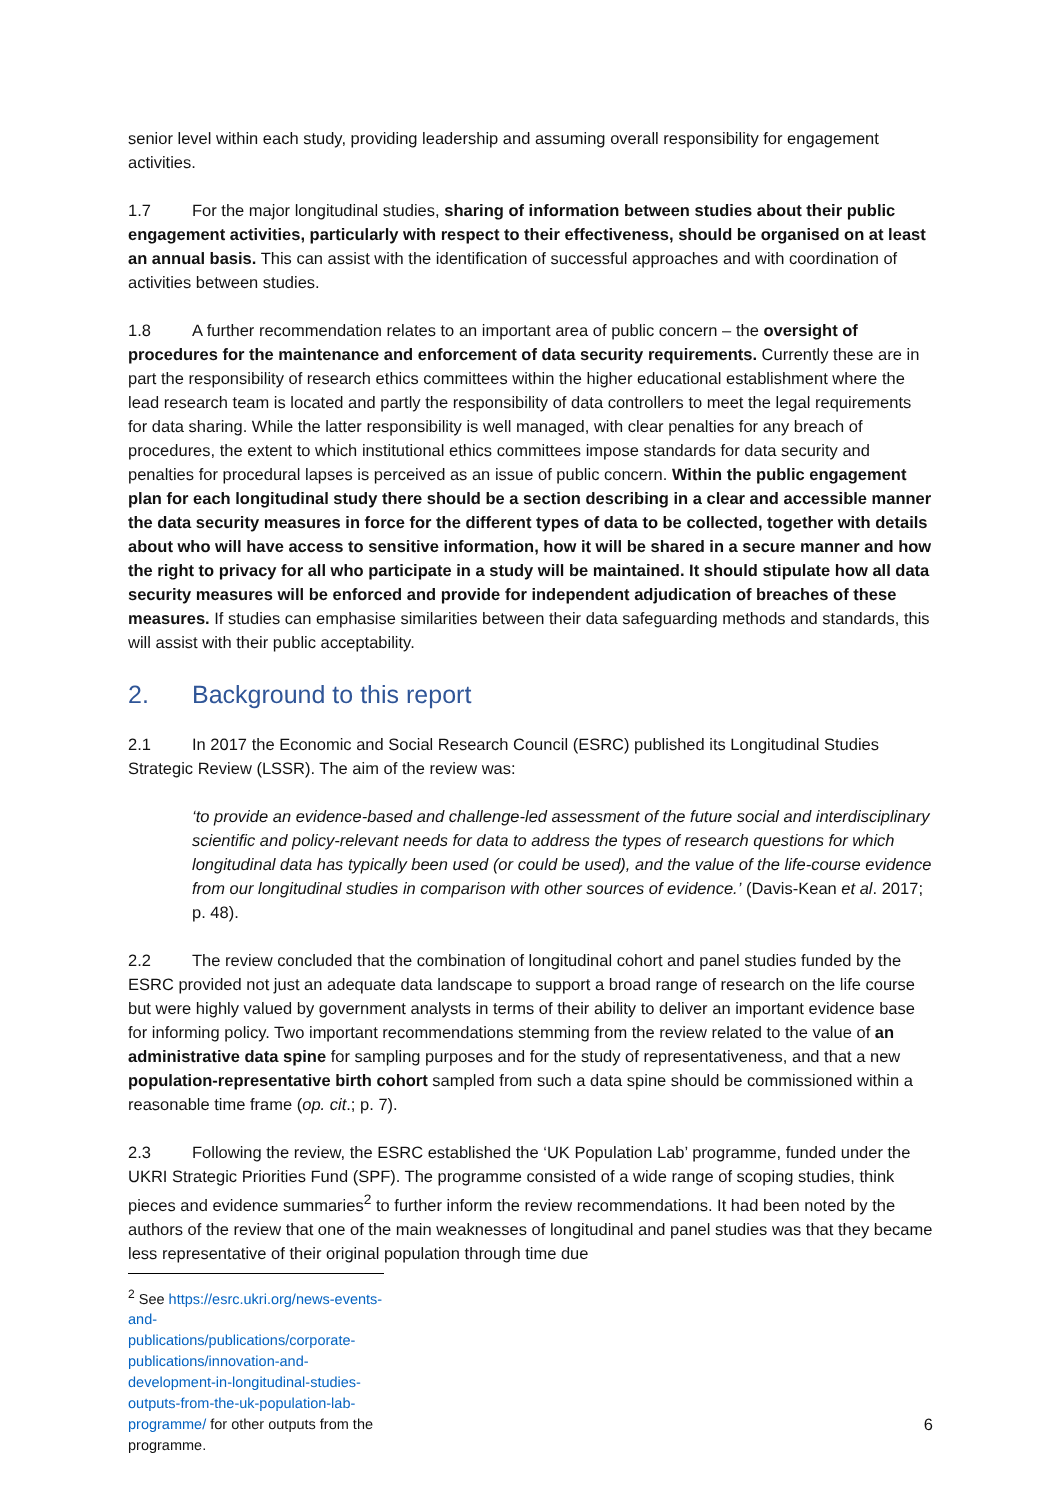senior level within each study, providing leadership and assuming overall responsibility for engagement activities.
1.7 For the major longitudinal studies, sharing of information between studies about their public engagement activities, particularly with respect to their effectiveness, should be organised on at least an annual basis. This can assist with the identification of successful approaches and with coordination of activities between studies.
1.8 A further recommendation relates to an important area of public concern – the oversight of procedures for the maintenance and enforcement of data security requirements. Currently these are in part the responsibility of research ethics committees within the higher educational establishment where the lead research team is located and partly the responsibility of data controllers to meet the legal requirements for data sharing. While the latter responsibility is well managed, with clear penalties for any breach of procedures, the extent to which institutional ethics committees impose standards for data security and penalties for procedural lapses is perceived as an issue of public concern. Within the public engagement plan for each longitudinal study there should be a section describing in a clear and accessible manner the data security measures in force for the different types of data to be collected, together with details about who will have access to sensitive information, how it will be shared in a secure manner and how the right to privacy for all who participate in a study will be maintained. It should stipulate how all data security measures will be enforced and provide for independent adjudication of breaches of these measures. If studies can emphasise similarities between their data safeguarding methods and standards, this will assist with their public acceptability.
2. Background to this report
2.1 In 2017 the Economic and Social Research Council (ESRC) published its Longitudinal Studies Strategic Review (LSSR). The aim of the review was:
‘to provide an evidence-based and challenge-led assessment of the future social and interdisciplinary scientific and policy-relevant needs for data to address the types of research questions for which longitudinal data has typically been used (or could be used), and the value of the life-course evidence from our longitudinal studies in comparison with other sources of evidence.’ (Davis-Kean et al. 2017; p. 48).
2.2 The review concluded that the combination of longitudinal cohort and panel studies funded by the ESRC provided not just an adequate data landscape to support a broad range of research on the life course but were highly valued by government analysts in terms of their ability to deliver an important evidence base for informing policy. Two important recommendations stemming from the review related to the value of an administrative data spine for sampling purposes and for the study of representativeness, and that a new population-representative birth cohort sampled from such a data spine should be commissioned within a reasonable time frame (op. cit.; p. 7).
2.3 Following the review, the ESRC established the ‘UK Population Lab’ programme, funded under the UKRI Strategic Priorities Fund (SPF). The programme consisted of a wide range of scoping studies, think pieces and evidence summaries<sup>2</sup> to further inform the review recommendations. It had been noted by the authors of the review that one of the main weaknesses of longitudinal and panel studies was that they became less representative of their original population through time due
<sup>2</sup> See https://esrc.ukri.org/news-events-and-publications/publications/corporate-publications/innovation-and-development-in-longitudinal-studies-outputs-from-the-uk-population-lab-programme/ for other outputs from the programme.
6